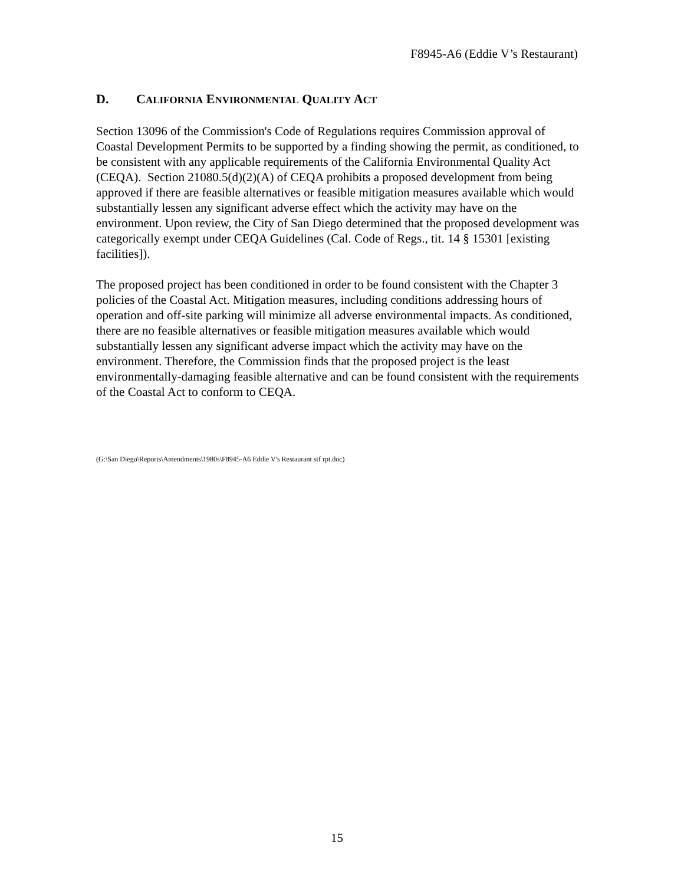F8945-A6 (Eddie V’s Restaurant)
D. CALIFORNIA ENVIRONMENTAL QUALITY ACT
Section 13096 of the Commission's Code of Regulations requires Commission approval of Coastal Development Permits to be supported by a finding showing the permit, as conditioned, to be consistent with any applicable requirements of the California Environmental Quality Act (CEQA). Section 21080.5(d)(2)(A) of CEQA prohibits a proposed development from being approved if there are feasible alternatives or feasible mitigation measures available which would substantially lessen any significant adverse effect which the activity may have on the environment. Upon review, the City of San Diego determined that the proposed development was categorically exempt under CEQA Guidelines (Cal. Code of Regs., tit. 14 § 15301 [existing facilities]).
The proposed project has been conditioned in order to be found consistent with the Chapter 3 policies of the Coastal Act. Mitigation measures, including conditions addressing hours of operation and off-site parking will minimize all adverse environmental impacts. As conditioned, there are no feasible alternatives or feasible mitigation measures available which would substantially lessen any significant adverse impact which the activity may have on the environment. Therefore, the Commission finds that the proposed project is the least environmentally-damaging feasible alternative and can be found consistent with the requirements of the Coastal Act to conform to CEQA.
(G:\San Diego\Reports\Amendments\1980s\F8945-A6 Eddie V's Restaurant stf rpt.doc)
15